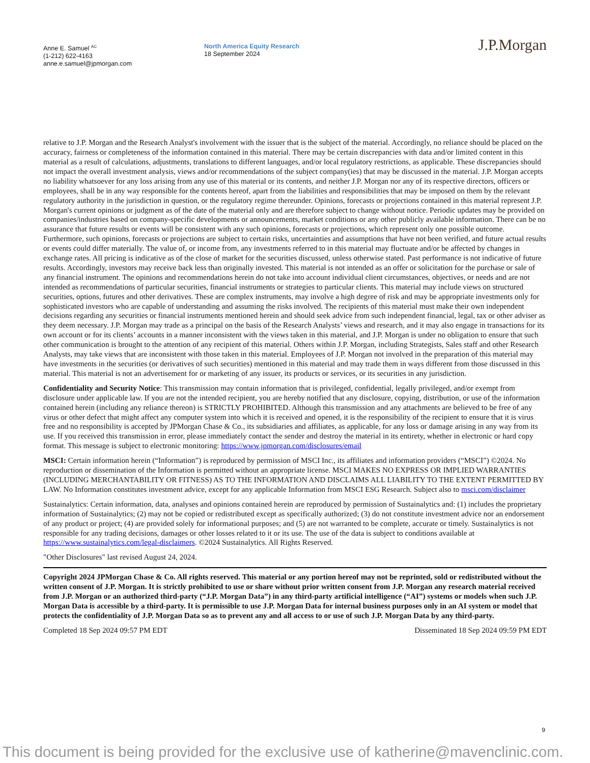Anne E. Samuel <sup>AC</sup>
(1-212) 622-4163
anne.e.samuel@jpmorgan.com
North America Equity Research
18 September 2024
J.P.Morgan
relative to J.P. Morgan and the Research Analyst's involvement with the issuer that is the subject of the material. Accordingly, no reliance should be placed on the accuracy, fairness or completeness of the information contained in this material. There may be certain discrepancies with data and/or limited content in this material as a result of calculations, adjustments, translations to different languages, and/or local regulatory restrictions, as applicable. These discrepancies should not impact the overall investment analysis, views and/or recommendations of the subject company(ies) that may be discussed in the material. J.P. Morgan accepts no liability whatsoever for any loss arising from any use of this material or its contents, and neither J.P. Morgan nor any of its respective directors, officers or employees, shall be in any way responsible for the contents hereof, apart from the liabilities and responsibilities that may be imposed on them by the relevant regulatory authority in the jurisdiction in question, or the regulatory regime thereunder. Opinions, forecasts or projections contained in this material represent J.P. Morgan's current opinions or judgment as of the date of the material only and are therefore subject to change without notice. Periodic updates may be provided on companies/industries based on company-specific developments or announcements, market conditions or any other publicly available information. There can be no assurance that future results or events will be consistent with any such opinions, forecasts or projections, which represent only one possible outcome. Furthermore, such opinions, forecasts or projections are subject to certain risks, uncertainties and assumptions that have not been verified, and future actual results or events could differ materially. The value of, or income from, any investments referred to in this material may fluctuate and/or be affected by changes in exchange rates. All pricing is indicative as of the close of market for the securities discussed, unless otherwise stated. Past performance is not indicative of future results. Accordingly, investors may receive back less than originally invested. This material is not intended as an offer or solicitation for the purchase or sale of any financial instrument. The opinions and recommendations herein do not take into account individual client circumstances, objectives, or needs and are not intended as recommendations of particular securities, financial instruments or strategies to particular clients. This material may include views on structured securities, options, futures and other derivatives. These are complex instruments, may involve a high degree of risk and may be appropriate investments only for sophisticated investors who are capable of understanding and assuming the risks involved. The recipients of this material must make their own independent decisions regarding any securities or financial instruments mentioned herein and should seek advice from such independent financial, legal, tax or other adviser as they deem necessary. J.P. Morgan may trade as a principal on the basis of the Research Analysts’ views and research, and it may also engage in transactions for its own account or for its clients’ accounts in a manner inconsistent with the views taken in this material, and J.P. Morgan is under no obligation to ensure that such other communication is brought to the attention of any recipient of this material. Others within J.P. Morgan, including Strategists, Sales staff and other Research Analysts, may take views that are inconsistent with those taken in this material. Employees of J.P. Morgan not involved in the preparation of this material may have investments in the securities (or derivatives of such securities) mentioned in this material and may trade them in ways different from those discussed in this material. This material is not an advertisement for or marketing of any issuer, its products or services, or its securities in any jurisdiction.
Confidentiality and Security Notice: This transmission may contain information that is privileged, confidential, legally privileged, and/or exempt from disclosure under applicable law. If you are not the intended recipient, you are hereby notified that any disclosure, copying, distribution, or use of the information contained herein (including any reliance thereon) is STRICTLY PROHIBITED. Although this transmission and any attachments are believed to be free of any virus or other defect that might affect any computer system into which it is received and opened, it is the responsibility of the recipient to ensure that it is virus free and no responsibility is accepted by JPMorgan Chase & Co., its subsidiaries and affiliates, as applicable, for any loss or damage arising in any way from its use. If you received this transmission in error, please immediately contact the sender and destroy the material in its entirety, whether in electronic or hard copy format. This message is subject to electronic monitoring: https://www.jpmorgan.com/disclosures/email
MSCI: Certain information herein (“Information”) is reproduced by permission of MSCI Inc., its affiliates and information providers (“MSCI”) ©2024. No reproduction or dissemination of the Information is permitted without an appropriate license. MSCI MAKES NO EXPRESS OR IMPLIED WARRANTIES (INCLUDING MERCHANTABILITY OR FITNESS) AS TO THE INFORMATION AND DISCLAIMS ALL LIABILITY TO THE EXTENT PERMITTED BY LAW. No Information constitutes investment advice, except for any applicable Information from MSCI ESG Research. Subject also to msci.com/disclaimer
Sustainalytics: Certain information, data, analyses and opinions contained herein are reproduced by permission of Sustainalytics and: (1) includes the proprietary information of Sustainalytics; (2) may not be copied or redistributed except as specifically authorized; (3) do not constitute investment advice nor an endorsement of any product or project; (4) are provided solely for informational purposes; and (5) are not warranted to be complete, accurate or timely. Sustainalytics is not responsible for any trading decisions, damages or other losses related to it or its use. The use of the data is subject to conditions available at https://www.sustainalytics.com/legal-disclaimers. ©2024 Sustainalytics. All Rights Reserved.
"Other Disclosures" last revised August 24, 2024.
Copyright 2024 JPMorgan Chase & Co. All rights reserved. This material or any portion hereof may not be reprinted, sold or redistributed without the written consent of J.P. Morgan. It is strictly prohibited to use or share without prior written consent from J.P. Morgan any research material received from J.P. Morgan or an authorized third-party (“J.P. Morgan Data”) in any third-party artificial intelligence (“AI”) systems or models when such J.P. Morgan Data is accessible by a third-party. It is permissible to use J.P. Morgan Data for internal business purposes only in an AI system or model that protects the confidentiality of J.P. Morgan Data so as to prevent any and all access to or use of such J.P. Morgan Data by any third-party.
Completed 18 Sep 2024 09:57 PM EDT Disseminated 18 Sep 2024 09:59 PM EDT
9
This document is being provided for the exclusive use of katherine@mavenclinic.com.